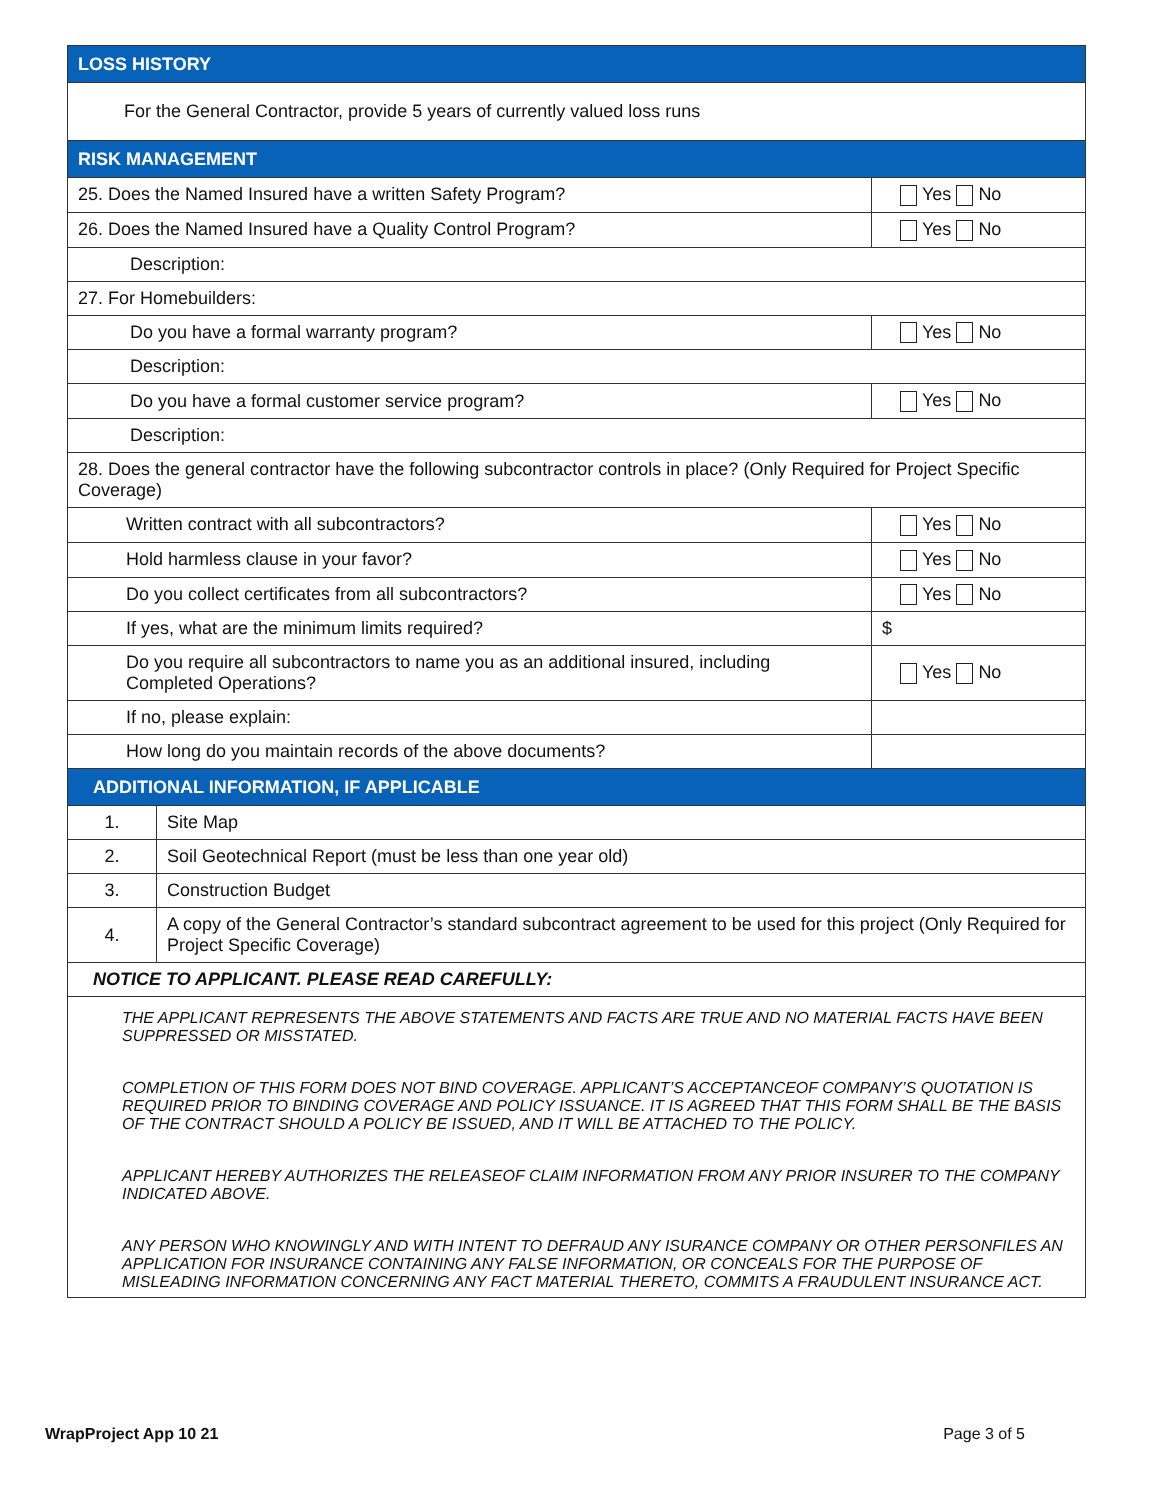| LOSS HISTORY | | | |
| For the General Contractor, provide 5 years of currently valued loss runs | | | |
| RISK MANAGEMENT | | | |
| 25. Does the Named Insured have a written Safety Program? | | | Yes No |
| 26. Does the Named Insured have a Quality Control Program? | | | Yes No |
| Description: | | | |
| 27. For Homebuilders: | | | |
| Do you have a formal warranty program? | | | Yes No |
| Description: | | | |
| Do you have a formal customer service program? | | | Yes No |
| Description: | | | |
| 28. Does the general contractor have the following subcontractor controls in place? (Only Required for Project Specific Coverage) | | | |
| Written contract with all subcontractors? | | | Yes No |
| Hold harmless clause in your favor? | | | Yes No |
| Do you collect certificates from all subcontractors? | | | Yes No |
| If yes, what are the minimum limits required? | | $ | |
| Do you require all subcontractors to name you as an additional insured, including Completed Operations? | | | Yes No |
| If no, please explain: | | | |
| How long do you maintain records of the above documents? | | | |
| ADDITIONAL INFORMATION, IF APPLICABLE | | | |
| 1. | Site Map | | |
| 2. | Soil Geotechnical Report (must be less than one year old) | | |
| 3. | Construction Budget | | |
| 4. | A copy of the General Contractor’s standard subcontract agreement to be used for this project (Only Required for Project Specific Coverage) | | |
| NOTICE TO APPLICANT. PLEASE READ CAREFULLY: | | | |
| THE APPLICANT REPRESENTS THE ABOVE STATEMENTS AND FACTS ARE TRUE AND NO MATERIAL FACTS HAVE BEEN SUPPRESSED OR MISSTATED. COMPLETION OF THIS FORM DOES NOT BIND COVERAGE. APPLICANT’S ACCEPTANCEOF COMPANY’S QUOTATION IS REQUIRED PRIOR TO BINDING COVERAGE AND POLICY ISSUANCE. IT IS AGREED THAT THIS FORM SHALL BE THE BASIS OF THE CONTRACT SHOULD A POLICY BE ISSUED, AND IT WILL BE ATTACHED TO THE POLICY. APPLICANT HEREBY AUTHORIZES THE RELEASEOF CLAIM INFORMATION FROM ANY PRIOR INSURER TO THE COMPANY INDICATED ABOVE. ANY PERSON WHO KNOWINGLY AND WITH INTENT TO DEFRAUD ANY ISURANCE COMPANY OR OTHER PERSONFILES AN APPLICATION FOR INSURANCE CONTAINING ANY FALSE INFORMATION, OR CONCEALS FOR THE PURPOSE OF MISLEADING INFORMATION CONCERNING ANY FACT MATERIAL THERETO, COMMITS A FRAUDULENT INSURANCE ACT. | | | |
WrapProject App 10 21 Page 3 of 5